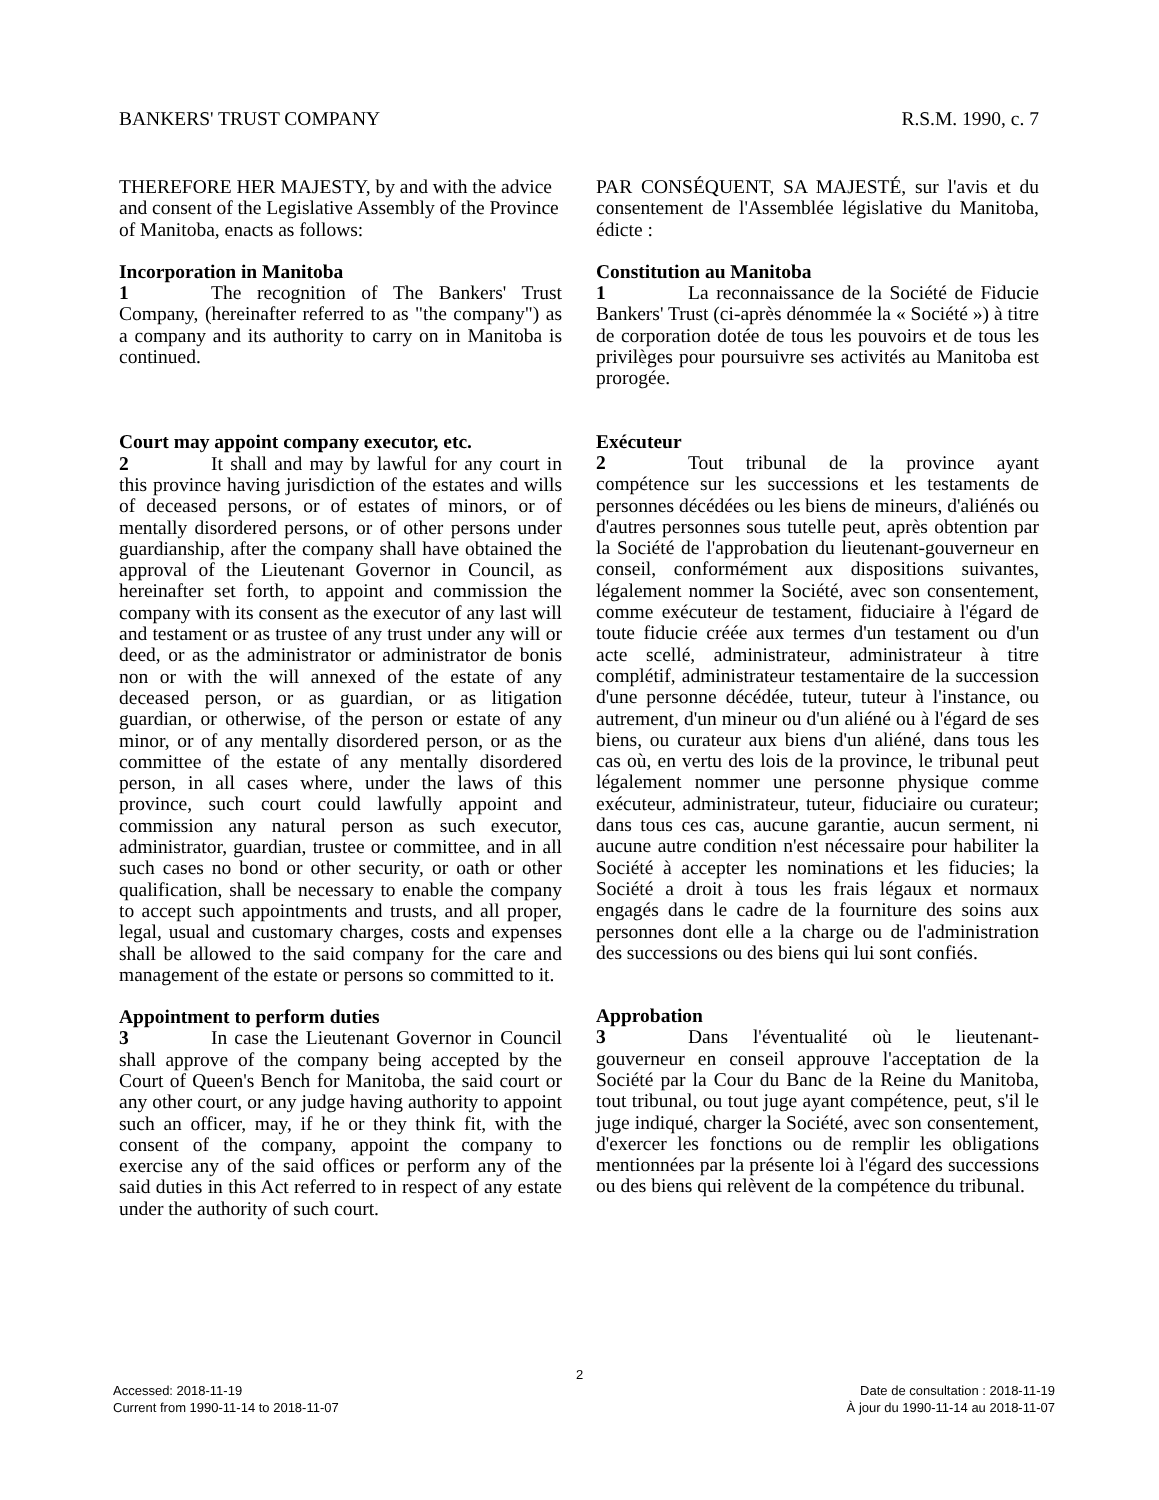BANKERS' TRUST COMPANY R.S.M. 1990, c. 7
THEREFORE HER MAJESTY, by and with the advice and consent of the Legislative Assembly of the Province of Manitoba, enacts as follows:
Incorporation in Manitoba
1 The recognition of The Bankers' Trust Company, (hereinafter referred to as "the company") as a company and its authority to carry on in Manitoba is continued.
Court may appoint company executor, etc.
2 It shall and may by lawful for any court in this province having jurisdiction of the estates and wills of deceased persons, or of estates of minors, or of mentally disordered persons, or of other persons under guardianship, after the company shall have obtained the approval of the Lieutenant Governor in Council, as hereinafter set forth, to appoint and commission the company with its consent as the executor of any last will and testament or as trustee of any trust under any will or deed, or as the administrator or administrator de bonis non or with the will annexed of the estate of any deceased person, or as guardian, or as litigation guardian, or otherwise, of the person or estate of any minor, or of any mentally disordered person, or as the committee of the estate of any mentally disordered person, in all cases where, under the laws of this province, such court could lawfully appoint and commission any natural person as such executor, administrator, guardian, trustee or committee, and in all such cases no bond or other security, or oath or other qualification, shall be necessary to enable the company to accept such appointments and trusts, and all proper, legal, usual and customary charges, costs and expenses shall be allowed to the said company for the care and management of the estate or persons so committed to it.
Appointment to perform duties
3 In case the Lieutenant Governor in Council shall approve of the company being accepted by the Court of Queen's Bench for Manitoba, the said court or any other court, or any judge having authority to appoint such an officer, may, if he or they think fit, with the consent of the company, appoint the company to exercise any of the said offices or perform any of the said duties in this Act referred to in respect of any estate under the authority of such court.
PAR CONSÉQUENT, SA MAJESTÉ, sur l'avis et du consentement de l'Assemblée législative du Manitoba, édicte :
Constitution au Manitoba
1 La reconnaissance de la Société de Fiducie Bankers' Trust (ci-après dénommée la « Société ») à titre de corporation dotée de tous les pouvoirs et de tous les privilèges pour poursuivre ses activités au Manitoba est prorogée.
Exécuteur
2 Tout tribunal de la province ayant compétence sur les successions et les testaments de personnes décédées ou les biens de mineurs, d'aliénés ou d'autres personnes sous tutelle peut, après obtention par la Société de l'approbation du lieutenant-gouverneur en conseil, conformément aux dispositions suivantes, légalement nommer la Société, avec son consentement, comme exécuteur de testament, fiduciaire à l'égard de toute fiducie créée aux termes d'un testament ou d'un acte scellé, administrateur, administrateur à titre complétif, administrateur testamentaire de la succession d'une personne décédée, tuteur, tuteur à l'instance, ou autrement, d'un mineur ou d'un aliéné ou à l'égard de ses biens, ou curateur aux biens d'un aliéné, dans tous les cas où, en vertu des lois de la province, le tribunal peut légalement nommer une personne physique comme exécuteur, administrateur, tuteur, fiduciaire ou curateur; dans tous ces cas, aucune garantie, aucun serment, ni aucune autre condition n'est nécessaire pour habiliter la Société à accepter les nominations et les fiducies; la Société a droit à tous les frais légaux et normaux engagés dans le cadre de la fourniture des soins aux personnes dont elle a la charge ou de l'administration des successions ou des biens qui lui sont confiés.
Approbation
3 Dans l'éventualité où le lieutenant-gouverneur en conseil approuve l'acceptation de la Société par la Cour du Banc de la Reine du Manitoba, tout tribunal, ou tout juge ayant compétence, peut, s'il le juge indiqué, charger la Société, avec son consentement, d'exercer les fonctions ou de remplir les obligations mentionnées par la présente loi à l'égard des successions ou des biens qui relèvent de la compétence du tribunal.
2
Accessed: 2018-11-19
Current from 1990-11-14 to 2018-11-07
Date de consultation : 2018-11-19
À jour du 1990-11-14 au 2018-11-07